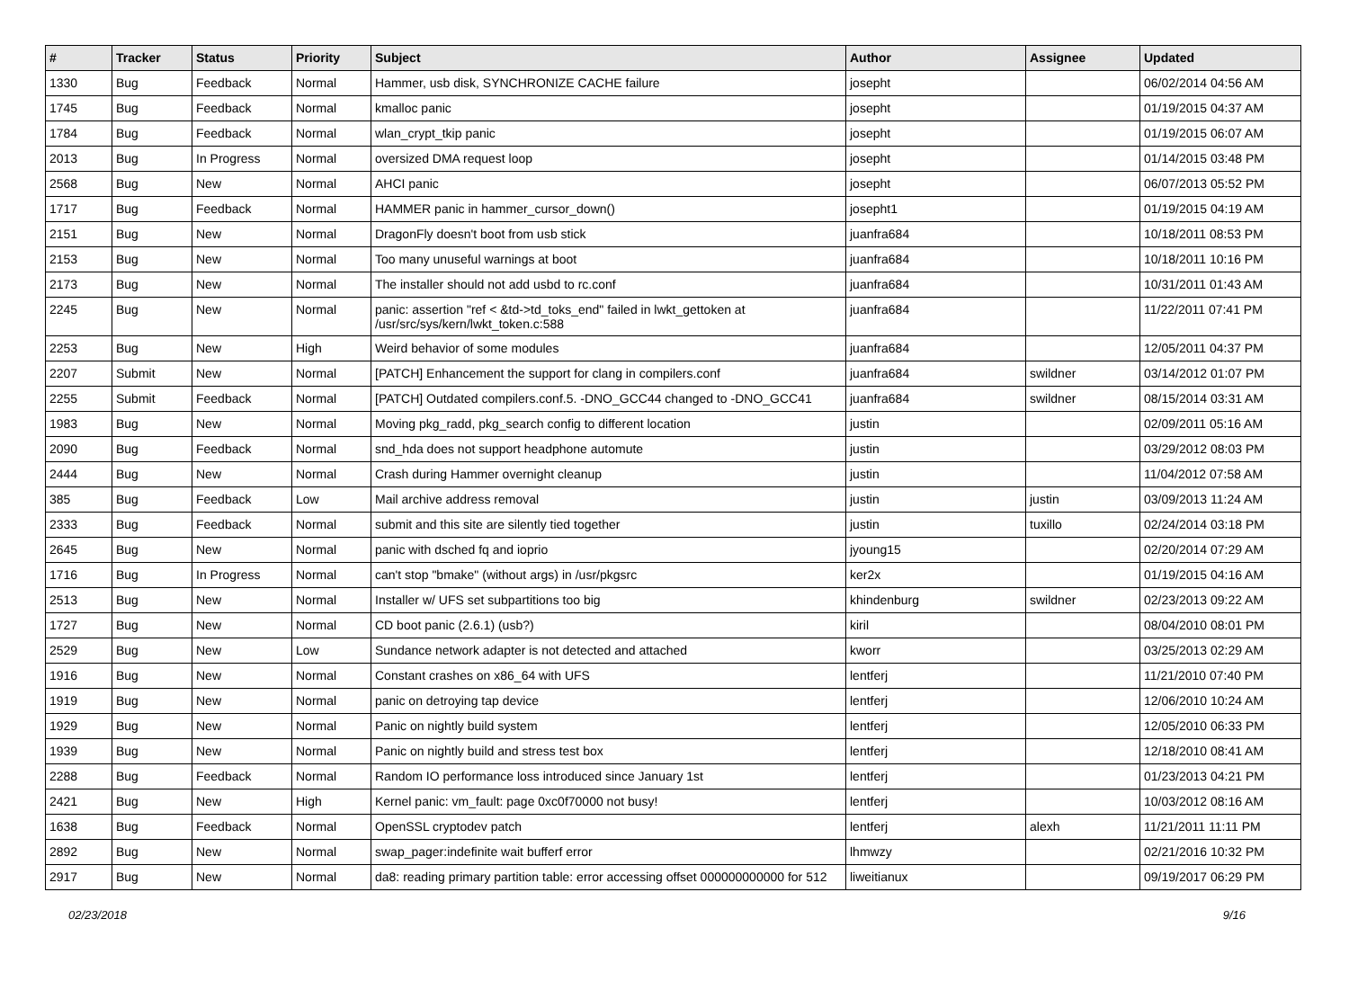| # | Tracker | Status | Priority | Subject | Author | Assignee | Updated |
| --- | --- | --- | --- | --- | --- | --- | --- |
| 1330 | Bug | Feedback | Normal | Hammer, usb disk, SYNCHRONIZE CACHE failure | josepht | | 06/02/2014 04:56 AM |
| 1745 | Bug | Feedback | Normal | kmalloc panic | josepht | | 01/19/2015 04:37 AM |
| 1784 | Bug | Feedback | Normal | wlan_crypt_tkip panic | josepht | | 01/19/2015 06:07 AM |
| 2013 | Bug | In Progress | Normal | oversized DMA request loop | josepht | | 01/14/2015 03:48 PM |
| 2568 | Bug | New | Normal | AHCI panic | josepht | | 06/07/2013 05:52 PM |
| 1717 | Bug | Feedback | Normal | HAMMER panic in hammer_cursor_down() | josepht1 | | 01/19/2015 04:19 AM |
| 2151 | Bug | New | Normal | DragonFly doesn't boot from usb stick | juanfra684 | | 10/18/2011 08:53 PM |
| 2153 | Bug | New | Normal | Too many unuseful warnings at boot | juanfra684 | | 10/18/2011 10:16 PM |
| 2173 | Bug | New | Normal | The installer should not add usbd to rc.conf | juanfra684 | | 10/31/2011 01:43 AM |
| 2245 | Bug | New | Normal | panic: assertion "ref < &td->td_toks_end" failed in lwkt_gettoken at /usr/src/sys/kern/lwkt_token.c:588 | juanfra684 | | 11/22/2011 07:41 PM |
| 2253 | Bug | New | High | Weird behavior of some modules | juanfra684 | | 12/05/2011 04:37 PM |
| 2207 | Submit | New | Normal | [PATCH] Enhancement the support for clang in compilers.conf | juanfra684 | swildner | 03/14/2012 01:07 PM |
| 2255 | Submit | Feedback | Normal | [PATCH] Outdated compilers.conf.5. -DNO_GCC44 changed to -DNO_GCC41 | juanfra684 | swildner | 08/15/2014 03:31 AM |
| 1983 | Bug | New | Normal | Moving pkg_radd, pkg_search config to different location | justin | | 02/09/2011 05:16 AM |
| 2090 | Bug | Feedback | Normal | snd_hda does not support headphone automute | justin | | 03/29/2012 08:03 PM |
| 2444 | Bug | New | Normal | Crash during Hammer overnight cleanup | justin | | 11/04/2012 07:58 AM |
| 385 | Bug | Feedback | Low | Mail archive address removal | justin | justin | 03/09/2013 11:24 AM |
| 2333 | Bug | Feedback | Normal | submit and this site are silently tied together | justin | tuxillo | 02/24/2014 03:18 PM |
| 2645 | Bug | New | Normal | panic with dsched fq and ioprio | jyoung15 | | 02/20/2014 07:29 AM |
| 1716 | Bug | In Progress | Normal | can't stop "bmake" (without args) in /usr/pkgsrc | ker2x | | 01/19/2015 04:16 AM |
| 2513 | Bug | New | Normal | Installer w/ UFS set subpartitions too big | khindenburg | swildner | 02/23/2013 09:22 AM |
| 1727 | Bug | New | Normal | CD boot panic (2.6.1) (usb?) | kiril | | 08/04/2010 08:01 PM |
| 2529 | Bug | New | Low | Sundance network adapter is not detected and attached | kworr | | 03/25/2013 02:29 AM |
| 1916 | Bug | New | Normal | Constant crashes on x86_64 with UFS | lentferj | | 11/21/2010 07:40 PM |
| 1919 | Bug | New | Normal | panic on detroying tap device | lentferj | | 12/06/2010 10:24 AM |
| 1929 | Bug | New | Normal | Panic on nightly build system | lentferj | | 12/05/2010 06:33 PM |
| 1939 | Bug | New | Normal | Panic on nightly build and stress test box | lentferj | | 12/18/2010 08:41 AM |
| 2288 | Bug | Feedback | Normal | Random IO performance loss introduced since January 1st | lentferj | | 01/23/2013 04:21 PM |
| 2421 | Bug | New | High | Kernel panic: vm_fault: page 0xc0f70000 not busy! | lentferj | | 10/03/2012 08:16 AM |
| 1638 | Bug | Feedback | Normal | OpenSSL cryptodev patch | lentferj | alexh | 11/21/2011 11:11 PM |
| 2892 | Bug | New | Normal | swap_pager:indefinite wait bufferf error | lhmwzy | | 02/21/2016 10:32 PM |
| 2917 | Bug | New | Normal | da8: reading primary partition table: error accessing offset 000000000000 for 512 | liweitianux | | 09/19/2017 06:29 PM |
02/23/2018 9/16